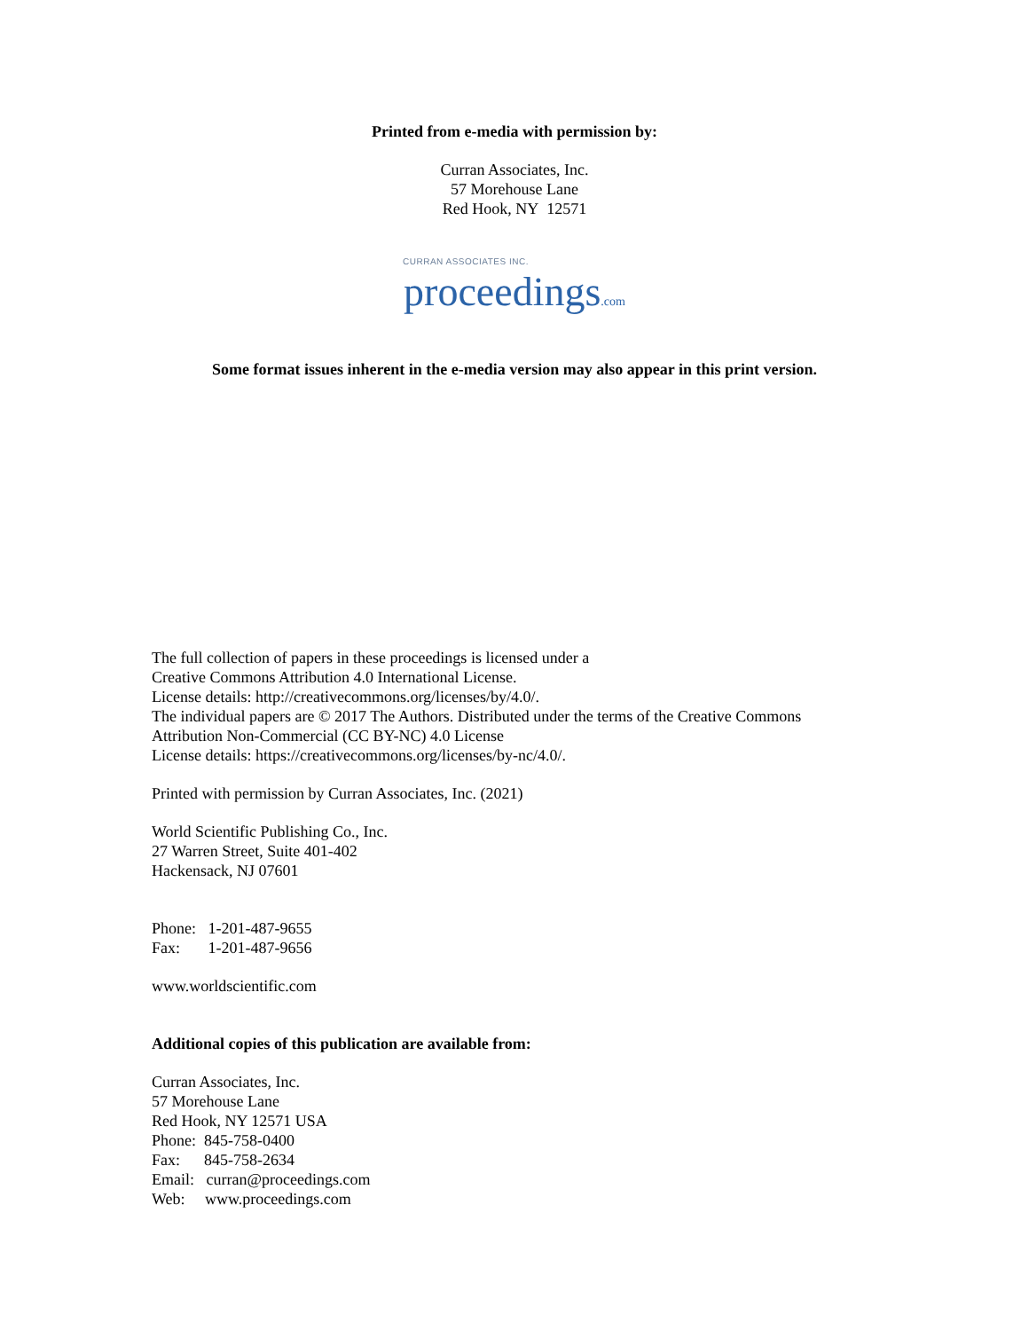Printed from e-media with permission by:
Curran Associates, Inc.
57 Morehouse Lane
Red Hook, NY 12571
CURRAN ASSOCIATES INC.
proceedings.com
Some format issues inherent in the e-media version may also appear in this print version.
The full collection of papers in these proceedings is licensed under a
Creative Commons Attribution 4.0 International License.
License details: http://creativecommons.org/licenses/by/4.0/.
The individual papers are © 2017 The Authors. Distributed under the terms of the Creative Commons
Attribution Non-Commercial (CC BY-NC) 4.0 License
License details: https://creativecommons.org/licenses/by-nc/4.0/.
Printed with permission by Curran Associates, Inc. (2021)
World Scientific Publishing Co., Inc.
27 Warren Street, Suite 401-402
Hackensack, NJ 07601
Phone: 1-201-487-9655
Fax: 1-201-487-9656
www.worldscientific.com
Additional copies of this publication are available from:
Curran Associates, Inc.
57 Morehouse Lane
Red Hook, NY 12571 USA
Phone: 845-758-0400
Fax: 845-758-2634
Email: curran@proceedings.com
Web: www.proceedings.com